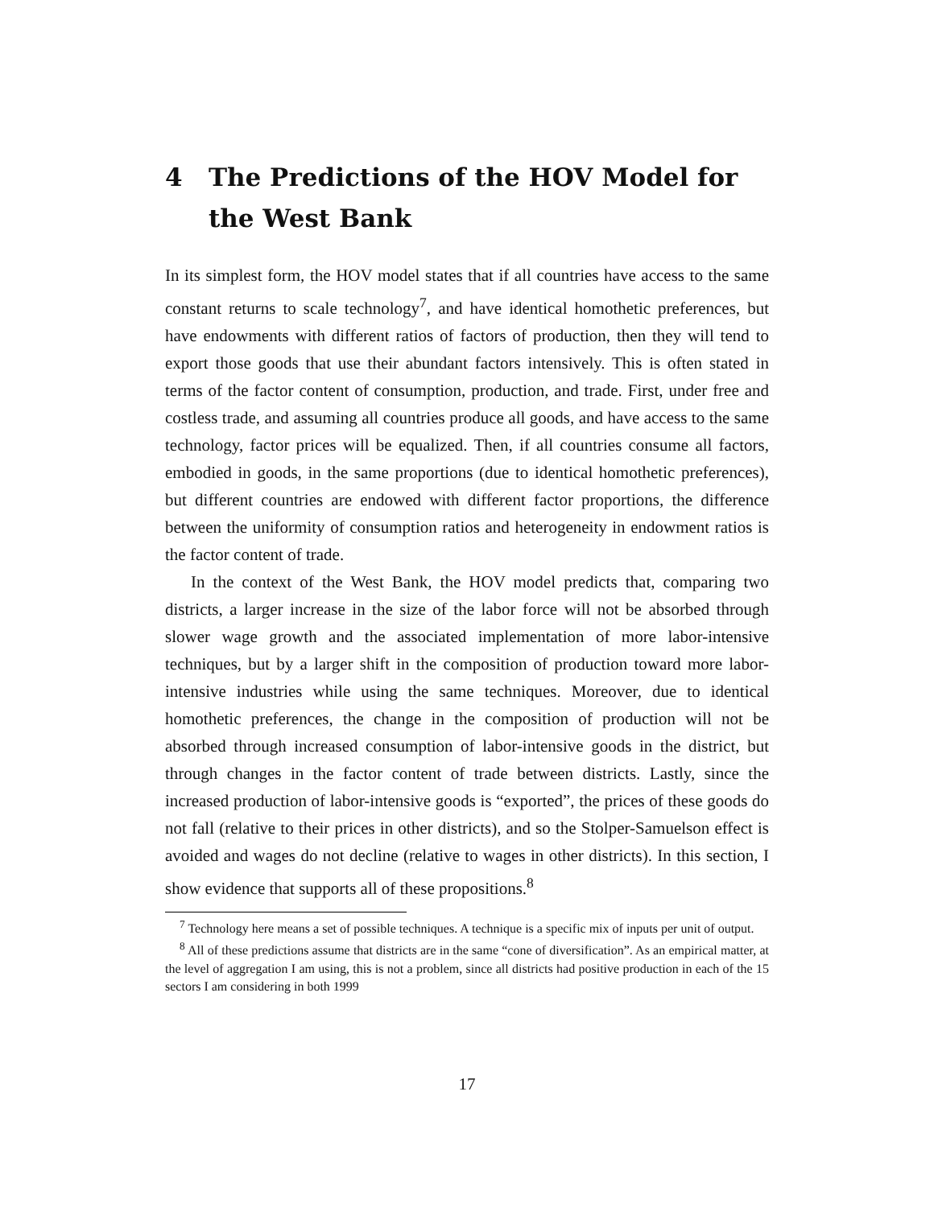4 The Predictions of the HOV Model for the West Bank
In its simplest form, the HOV model states that if all countries have access to the same constant returns to scale technology<sup>7</sup>, and have identical homothetic preferences, but have endowments with different ratios of factors of production, then they will tend to export those goods that use their abundant factors intensively. This is often stated in terms of the factor content of consumption, production, and trade. First, under free and costless trade, and assuming all countries produce all goods, and have access to the same technology, factor prices will be equalized. Then, if all countries consume all factors, embodied in goods, in the same proportions (due to identical homothetic preferences), but different countries are endowed with different factor proportions, the difference between the uniformity of consumption ratios and heterogeneity in endowment ratios is the factor content of trade.
In the context of the West Bank, the HOV model predicts that, comparing two districts, a larger increase in the size of the labor force will not be absorbed through slower wage growth and the associated implementation of more labor-intensive techniques, but by a larger shift in the composition of production toward more labor-intensive industries while using the same techniques. Moreover, due to identical homothetic preferences, the change in the composition of production will not be absorbed through increased consumption of labor-intensive goods in the district, but through changes in the factor content of trade between districts. Lastly, since the increased production of labor-intensive goods is “exported”, the prices of these goods do not fall (relative to their prices in other districts), and so the Stolper-Samuelson effect is avoided and wages do not decline (relative to wages in other districts). In this section, I show evidence that supports all of these propositions.<sup>8</sup>
<sup>7</sup> Technology here means a set of possible techniques. A technique is a specific mix of inputs per unit of output.
<sup>8</sup> All of these predictions assume that districts are in the same “cone of diversification”. As an empirical matter, at the level of aggregation I am using, this is not a problem, since all districts had positive production in each of the 15 sectors I am considering in both 1999
17